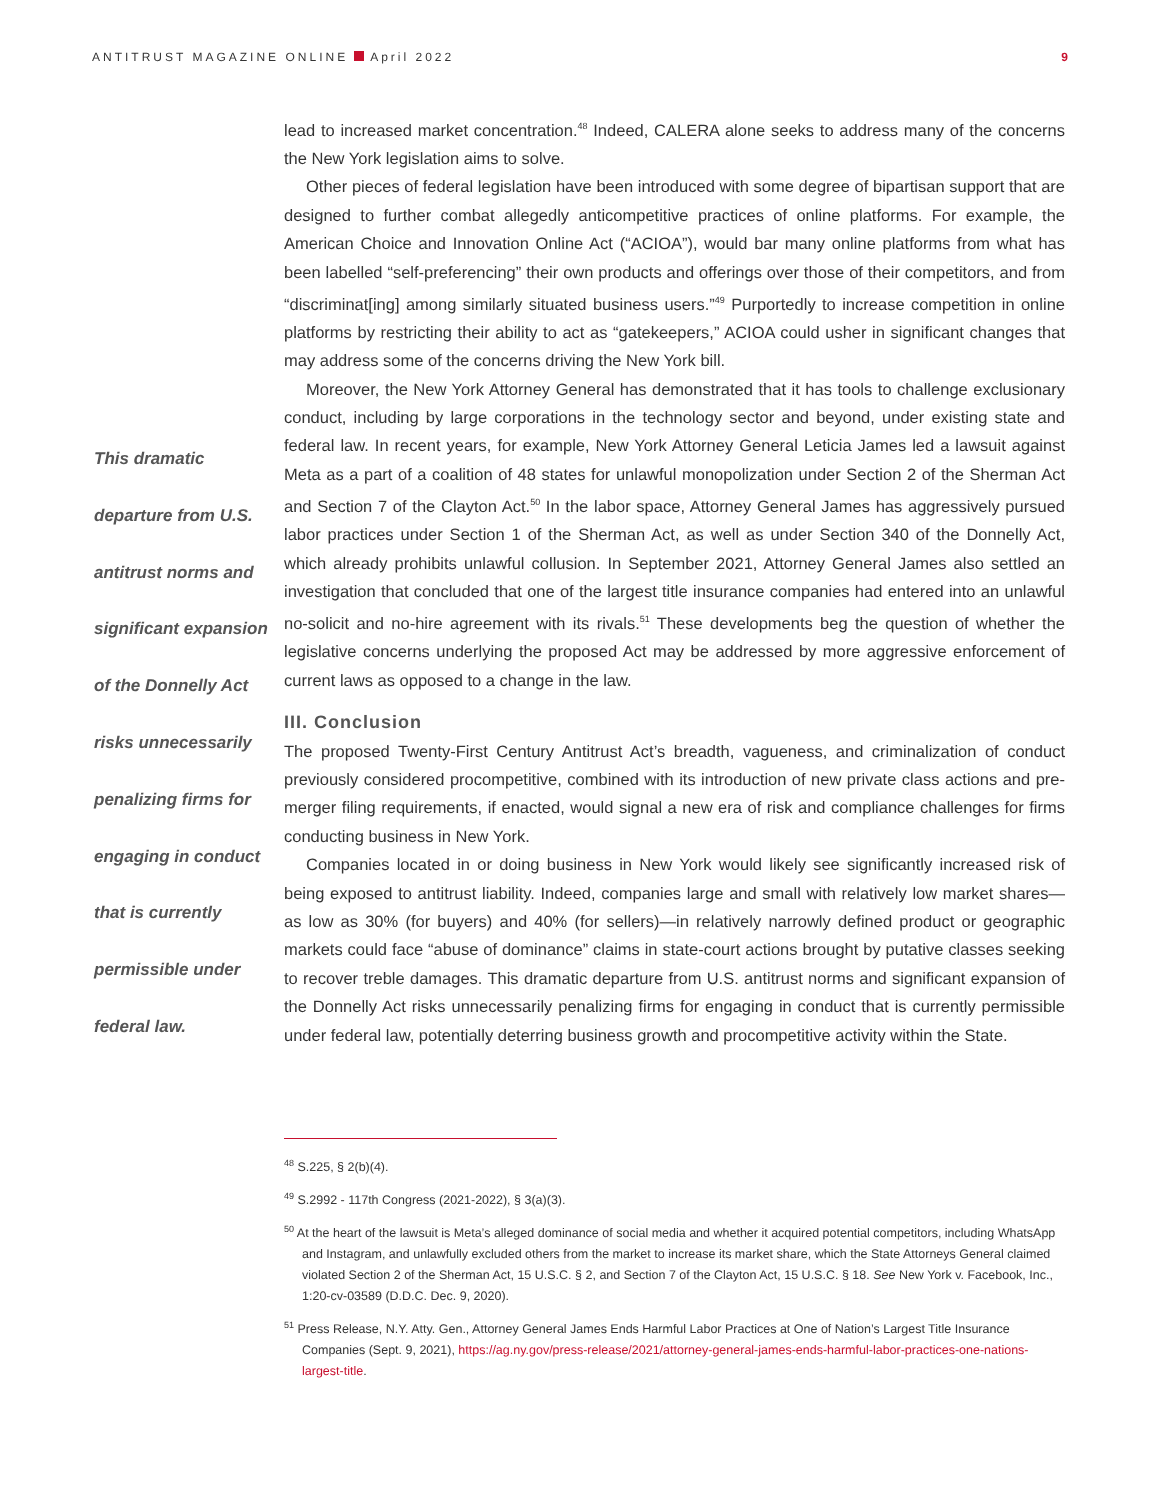ANTITRUST MAGAZINE ONLINE April 2022
9
lead to increased market concentration.<sup>48</sup> Indeed, CALERA alone seeks to address many of the concerns the New York legislation aims to solve.
Other pieces of federal legislation have been introduced with some degree of bipartisan support that are designed to further combat allegedly anticompetitive practices of online platforms. For example, the American Choice and Innovation Online Act (“ACIOA”), would bar many online platforms from what has been labelled “self-preferencing” their own products and offerings over those of their competitors, and from “discriminat[ing] among similarly situated business users.”<sup>49</sup> Purportedly to increase competition in online platforms by restricting their ability to act as “gatekeepers,” ACIOA could usher in significant changes that may address some of the concerns driving the New York bill.
Moreover, the New York Attorney General has demonstrated that it has tools to challenge exclusionary conduct, including by large corporations in the technology sector and beyond, under existing state and federal law. In recent years, for example, New York Attorney General Leticia James led a lawsuit against Meta as a part of a coalition of 48 states for unlawful monopolization under Section 2 of the Sherman Act and Section 7 of the Clayton Act.<sup>50</sup> In the labor space, Attorney General James has aggressively pursued labor practices under Section 1 of the Sherman Act, as well as under Section 340 of the Donnelly Act, which already prohibits unlawful collusion. In September 2021, Attorney General James also settled an investigation that concluded that one of the largest title insurance companies had entered into an unlawful no-solicit and no-hire agreement with its rivals.<sup>51</sup> These developments beg the question of whether the legislative concerns underlying the proposed Act may be addressed by more aggressive enforcement of current laws as opposed to a change in the law.
III. Conclusion
The proposed Twenty-First Century Antitrust Act’s breadth, vagueness, and criminalization of conduct previously considered procompetitive, combined with its introduction of new private class actions and pre-merger filing requirements, if enacted, would signal a new era of risk and compliance challenges for firms conducting business in New York.
Companies located in or doing business in New York would likely see significantly increased risk of being exposed to antitrust liability. Indeed, companies large and small with relatively low market shares—as low as 30% (for buyers) and 40% (for sellers)—in relatively narrowly defined product or geographic markets could face “abuse of dominance” claims in state-court actions brought by putative classes seeking to recover treble damages. This dramatic departure from U.S. antitrust norms and significant expansion of the Donnelly Act risks unnecessarily penalizing firms for engaging in conduct that is currently permissible under federal law, potentially deterring business growth and procompetitive activity within the State.
This dramatic
departure from U.S.
antitrust norms and
significant expansion
of the Donnelly Act
risks unnecessarily
penalizing firms for
engaging in conduct
that is currently
permissible under
federal law.
<sup>48</sup> S.225, § 2(b)(4).
<sup>49</sup> S.2992 - 117th Congress (2021-2022), § 3(a)(3).
<sup>50</sup> At the heart of the lawsuit is Meta’s alleged dominance of social media and whether it acquired potential competitors, including WhatsApp and Instagram, and unlawfully excluded others from the market to increase its market share, which the State Attorneys General claimed violated Section 2 of the Sherman Act, 15 U.S.C. § 2, and Section 7 of the Clayton Act, 15 U.S.C. § 18. See New York v. Facebook, Inc., 1:20-cv-03589 (D.D.C. Dec. 9, 2020).
<sup>51</sup> Press Release, N.Y. Atty. Gen., Attorney General James Ends Harmful Labor Practices at One of Nation’s Largest Title Insurance Companies (Sept. 9, 2021), https://ag.ny.gov/press-release/2021/attorney-general-james-ends-harmful-labor-practices-one-nations-largest-title.